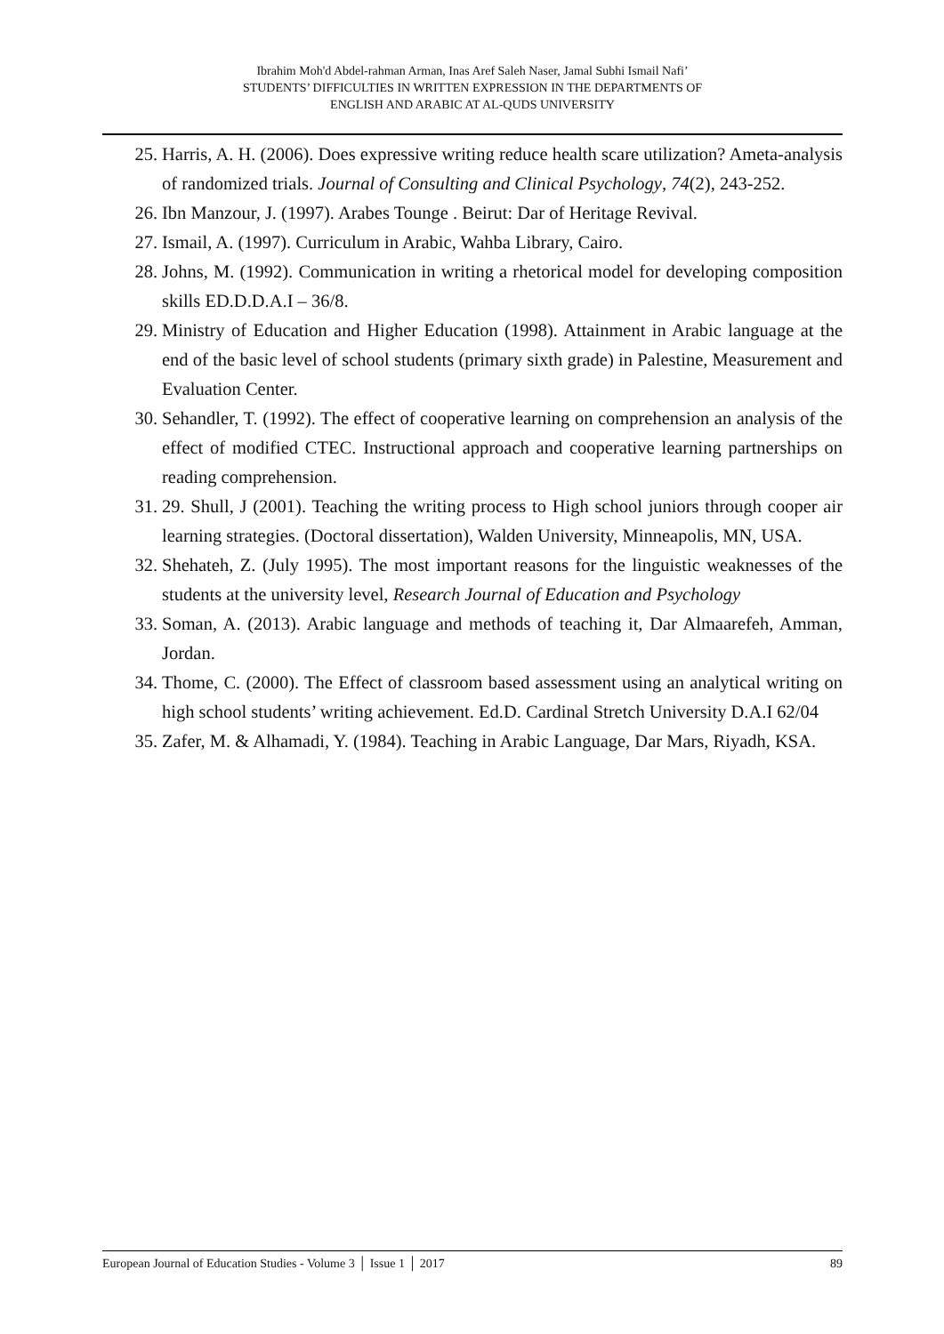Ibrahim Moh'd Abdel-rahman Arman, Inas Aref Saleh Naser, Jamal Subhi Ismail Nafi’
STUDENTS’ DIFFICULTIES IN WRITTEN EXPRESSION IN THE DEPARTMENTS OF
ENGLISH AND ARABIC AT AL-QUDS UNIVERSITY
25. Harris, A. H. (2006). Does expressive writing reduce health scare utilization? Ameta-analysis of randomized trials. Journal of Consulting and Clinical Psychology, 74(2), 243-252.
26. Ibn Manzour, J. (1997). Arabes Tounge . Beirut: Dar of Heritage Revival.
27. Ismail, A. (1997). Curriculum in Arabic, Wahba Library, Cairo.
28. Johns, M. (1992). Communication in writing a rhetorical model for developing composition skills ED.D.D.A.I – 36/8.
29. Ministry of Education and Higher Education (1998). Attainment in Arabic language at the end of the basic level of school students (primary sixth grade) in Palestine, Measurement and Evaluation Center.
30. Sehandler, T. (1992). The effect of cooperative learning on comprehension an analysis of the effect of modified CTEC. Instructional approach and cooperative learning partnerships on reading comprehension.
31. 29. Shull, J (2001). Teaching the writing process to High school juniors through cooper air learning strategies. (Doctoral dissertation), Walden University, Minneapolis, MN, USA.
32. Shehateh, Z. (July 1995). The most important reasons for the linguistic weaknesses of the students at the university level, Research Journal of Education and Psychology
33. Soman, A. (2013). Arabic language and methods of teaching it, Dar Almaarefeh, Amman, Jordan.
34. Thome, C. (2000). The Effect of classroom based assessment using an analytical writing on high school students’ writing achievement. Ed.D. Cardinal Stretch University D.A.I 62/04
35. Zafer, M. & Alhamadi, Y. (1984). Teaching in Arabic Language, Dar Mars, Riyadh, KSA.
European Journal of Education Studies - Volume 3 │ Issue 1 │ 2017 89